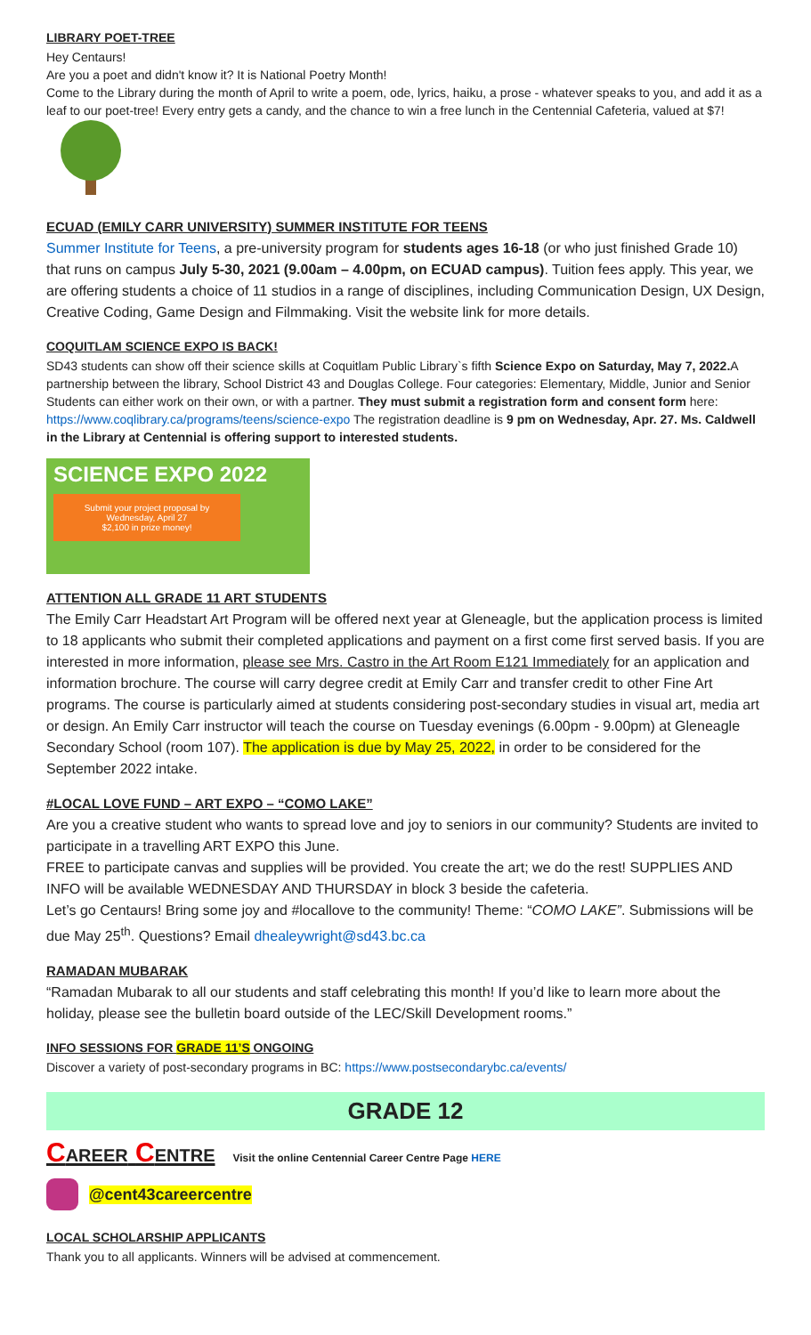LIBRARY POET-TREE
Hey Centaurs!
Are you a poet and didn't know it? It is National Poetry Month!
Come to the Library during the month of April to write a poem, ode, lyrics, haiku, a prose - whatever speaks to you, and add it as a leaf to our poet-tree! Every entry gets a candy, and the chance to win a free lunch in the Centennial Cafeteria, valued at $7!
ECUAD (EMILY CARR UNIVERSITY) SUMMER INSTITUTE FOR TEENS
Summer Institute for Teens, a pre-university program for students ages 16-18 (or who just finished Grade 10) that runs on campus July 5-30, 2021 (9.00am – 4.00pm, on ECUAD campus). Tuition fees apply. This year, we are offering students a choice of 11 studios in a range of disciplines, including Communication Design, UX Design, Creative Coding, Game Design and Filmmaking. Visit the website link for more details.
COQUITLAM SCIENCE EXPO IS BACK!
SD43 students can show off their science skills at Coquitlam Public Library`s fifth Science Expo on Saturday, May 7, 2022. A partnership between the library, School District 43 and Douglas College. Four categories: Elementary, Middle, Junior and Senior Students can either work on their own, or with a partner. They must submit a registration form and consent form here: https://www.coqlibrary.ca/programs/teens/science-expo The registration deadline is 9 pm on Wednesday, Apr. 27. Ms. Caldwell in the Library at Centennial is offering support to interested students.
SCIENCE EXPO 2022
Submit your project proposal by Wednesday, April 27
$2,100 in prize money!
ATTENTION ALL GRADE 11 ART STUDENTS
The Emily Carr Headstart Art Program will be offered next year at Gleneagle, but the application process is limited to 18 applicants who submit their completed applications and payment on a first come first served basis. If you are interested in more information, please see Mrs. Castro in the Art Room E121 Immediately for an application and information brochure. The course will carry degree credit at Emily Carr and transfer credit to other Fine Art programs. The course is particularly aimed at students considering post-secondary studies in visual art, media art or design. An Emily Carr instructor will teach the course on Tuesday evenings (6.00pm - 9.00pm) at Gleneagle Secondary School (room 107). The application is due by May 25, 2022, in order to be considered for the September 2022 intake.
#LOCAL LOVE FUND – ART EXPO – “COMO LAKE”
Are you a creative student who wants to spread love and joy to seniors in our community? Students are invited to participate in a travelling ART EXPO this June.
FREE to participate canvas and supplies will be provided. You create the art; we do the rest! SUPPLIES AND INFO will be available WEDNESDAY AND THURSDAY in block 3 beside the cafeteria.
Let’s go Centaurs! Bring some joy and #locallove to the community! Theme: “COMO LAKE”. Submissions will be due May 25<sup>th</sup>. Questions? Email dhealeywright@sd43.bc.ca
RAMADAN MUBARAK
“Ramadan Mubarak to all our students and staff celebrating this month! If you’d like to learn more about the holiday, please see the bulletin board outside of the LEC/Skill Development rooms.”
INFO SESSIONS FOR GRADE 11’S ONGOING
Discover a variety of post-secondary programs in BC: https://www.postsecondarybc.ca/events/
GRADE 12
CAREER CENTRE Visit the online Centennial Career Centre Page HERE
@cent43careercentre
LOCAL SCHOLARSHIP APPLICANTS
Thank you to all applicants. Winners will be advised at commencement.